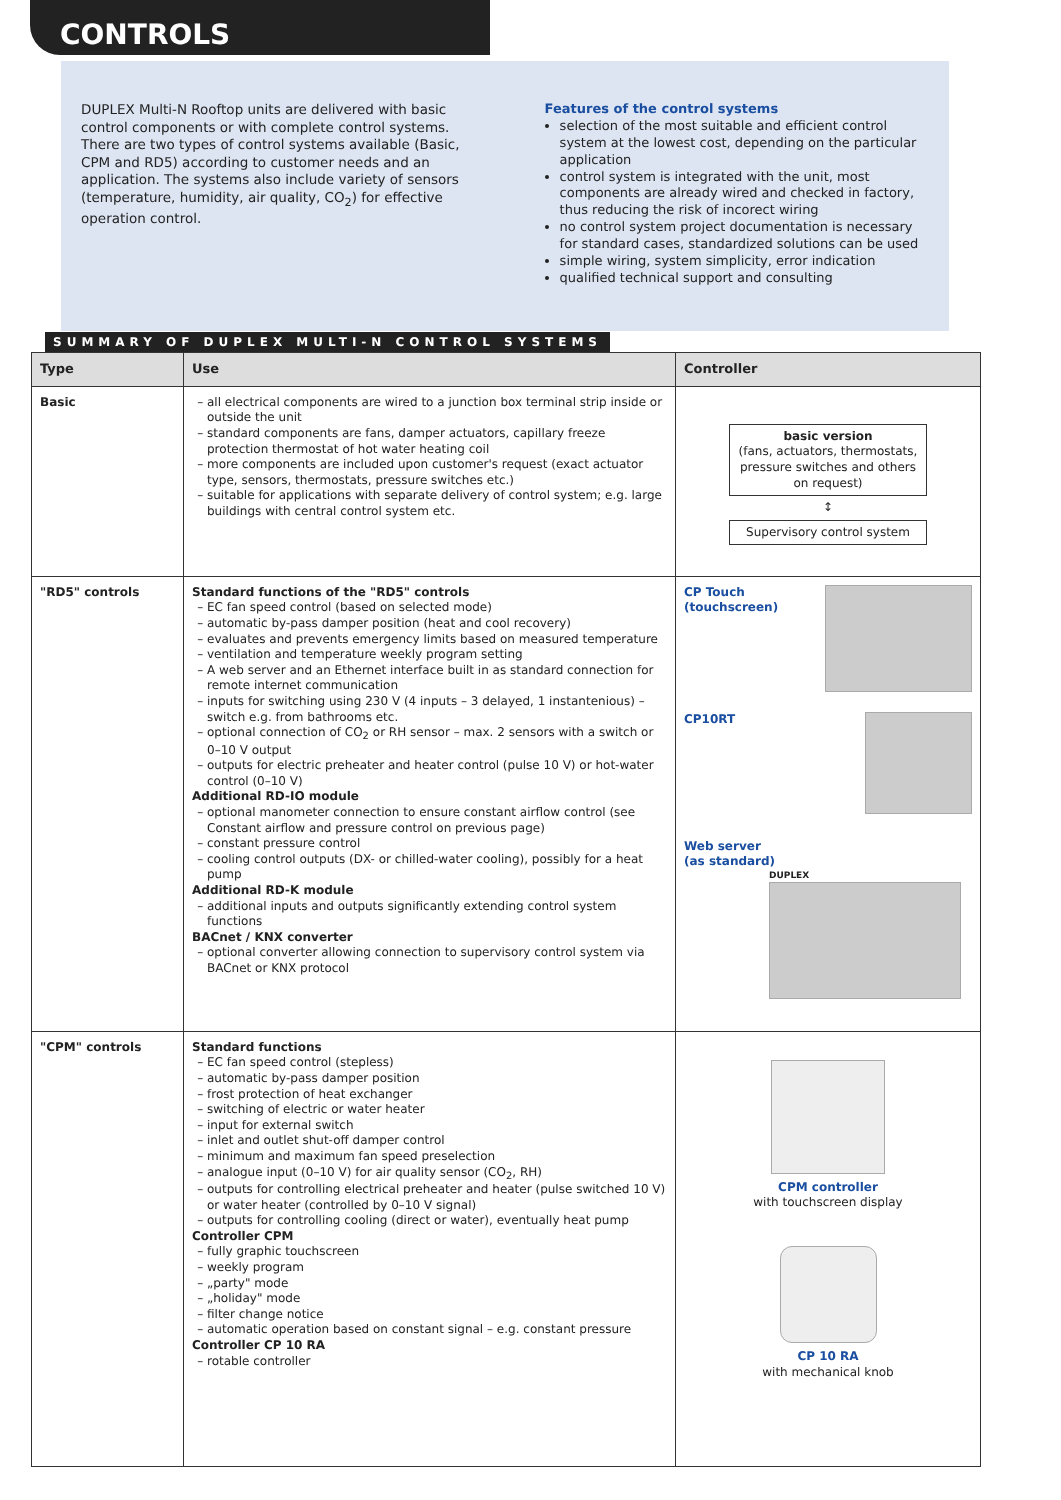CONTROLS
DUPLEX Multi-N Rooftop units are delivered with basic control components or with complete control systems. There are two types of control systems available (Basic, CPM and RD5) according to customer needs and an application. The systems also include variety of sensors (temperature, humidity, air quality, CO<sub>2</sub>) for effective operation control.
Features of the control systems
selection of the most suitable and efficient control system at the lowest cost, depending on the particular application
control system is integrated with the unit, most components are already wired and checked in factory, thus reducing the risk of incorect wiring
no control system project documentation is necessary for standard cases, standardized solutions can be used
simple wiring, system simplicity, error indication
qualified technical support and consulting
SUMMARY OF DUPLEX MULTI-N CONTROL SYSTEMS
| Type | Use | Controller |
| --- | --- | --- |
| Basic | all electrical components are wired to a junction box terminal strip inside or outside the unit standard components are fans, damper actuators, capillary freeze protection thermostat of hot water heating coil more components are included upon customer's request (exact actuator type, sensors, thermostats, pressure switches etc.) suitable for applications with separate delivery of control system; e.g. large buildings with central control system etc. | basic version (fans, actuators, thermostats, pressure switches and others on request) ↕ Supervisory control system |
| "RD5" controls | Standard functions of the "RD5" controls EC fan speed control (based on selected mode) automatic by-pass damper position (heat and cool recovery) evaluates and prevents emergency limits based on measured temperature ventilation and temperature weekly program setting A web server and an Ethernet interface built in as standard connection for remote internet communication inputs for switching using 230 V (4 inputs – 3 delayed, 1 instantenious) – switch e.g. from bathrooms etc. optional connection of CO<sub>2</sub> or RH sensor – max. 2 sensors with a switch or 0–10 V output outputs for electric preheater and heater control (pulse 10 V) or hot-water control (0–10 V) Additional RD-IO module optional manometer connection to ensure constant airflow control (see Constant airflow and pressure control on previous page) constant pressure control cooling control outputs (DX- or chilled-water cooling), possibly for a heat pump Additional RD-K module additional inputs and outputs significantly extending control system functions BACnet / KNX converter optional converter allowing connection to supervisory control system via BACnet or KNX protocol | CP Touch (touchscreen) CP10RT Web server (as standard) DUPLEX |
| "CPM" controls | Standard functions EC fan speed control (stepless) automatic by-pass damper position frost protection of heat exchanger switching of electric or water heater input for external switch inlet and outlet shut-off damper control minimum and maximum fan speed preselection analogue input (0–10 V) for air quality sensor (CO<sub>2</sub>, RH) outputs for controlling electrical preheater and heater (pulse switched 10 V) or water heater (controlled by 0–10 V signal) outputs for controlling cooling (direct or water), eventually heat pump Controller CPM fully graphic touchscreen weekly program „party" mode „holiday" mode filter change notice automatic operation based on constant signal – e.g. constant pressure Controller CP 10 RA rotable controller | CPM controller with touchscreen display CP 10 RA with mechanical knob |